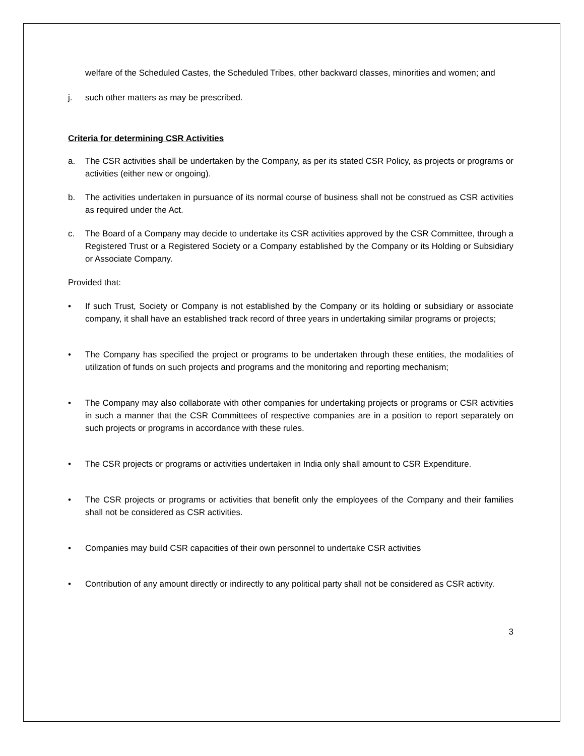welfare of the Scheduled Castes, the Scheduled Tribes, other backward classes, minorities and women; and
j. such other matters as may be prescribed.
Criteria for determining CSR Activities
a. The CSR activities shall be undertaken by the Company, as per its stated CSR Policy, as projects or programs or activities (either new or ongoing).
b. The activities undertaken in pursuance of its normal course of business shall not be construed as CSR activities as required under the Act.
c. The Board of a Company may decide to undertake its CSR activities approved by the CSR Committee, through a Registered Trust or a Registered Society or a Company established by the Company or its Holding or Subsidiary or Associate Company.
Provided that:
• If such Trust, Society or Company is not established by the Company or its holding or subsidiary or associate company, it shall have an established track record of three years in undertaking similar programs or projects;
• The Company has specified the project or programs to be undertaken through these entities, the modalities of utilization of funds on such projects and programs and the monitoring and reporting mechanism;
• The Company may also collaborate with other companies for undertaking projects or programs or CSR activities in such a manner that the CSR Committees of respective companies are in a position to report separately on such projects or programs in accordance with these rules.
• The CSR projects or programs or activities undertaken in India only shall amount to CSR Expenditure.
• The CSR projects or programs or activities that benefit only the employees of the Company and their families shall not be considered as CSR activities.
• Companies may build CSR capacities of their own personnel to undertake CSR activities
• Contribution of any amount directly or indirectly to any political party shall not be considered as CSR activity.
3